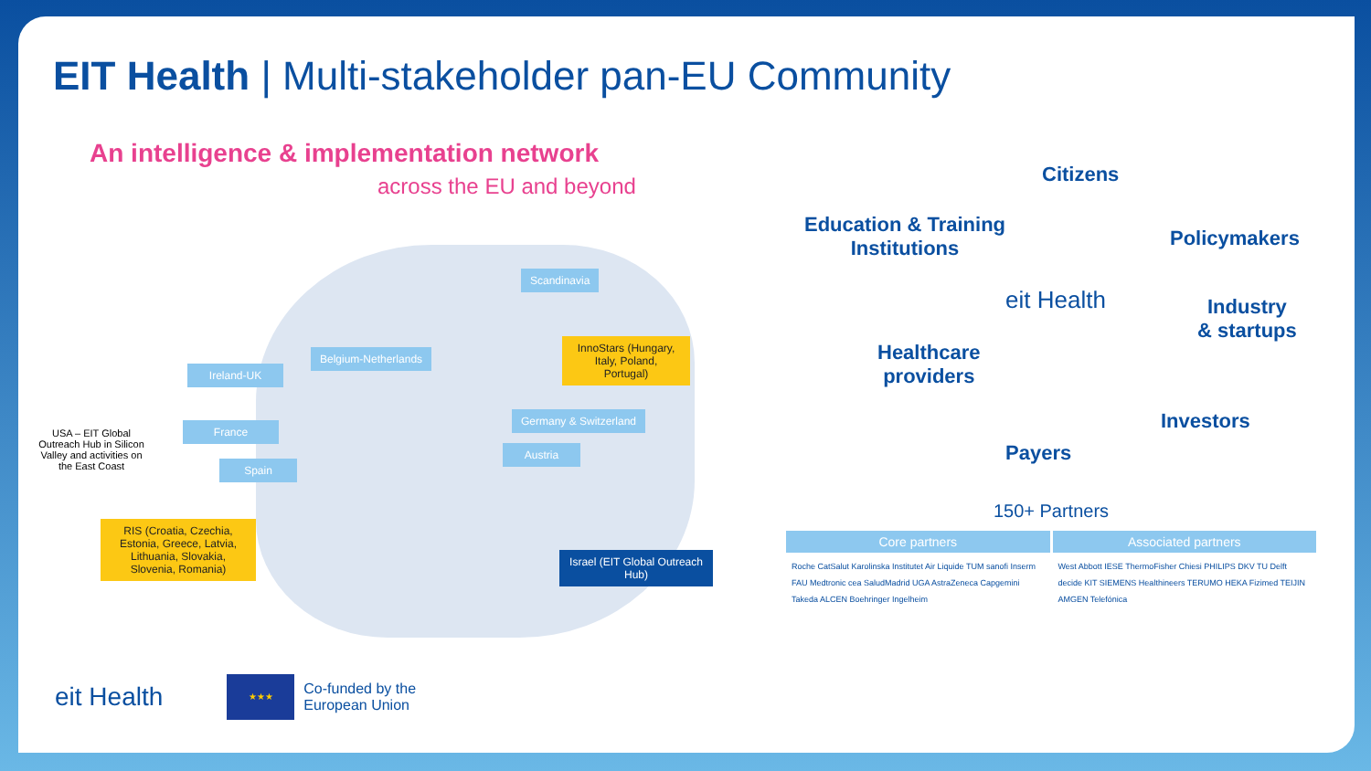EIT Health | Multi-stakeholder pan-EU Community
An intelligence & implementation network
across the EU and beyond
Scandinavia
InnoStars (Hungary, Italy, Poland, Portugal)
Belgium-Netherlands
Ireland-UK
Germany & Switzerland
France
Austria
Spain
USA – EIT Global Outreach Hub in Silicon Valley and activities on the East Coast
RIS (Croatia, Czechia, Estonia, Greece, Latvia, Lithuania, Slovakia, Slovenia, Romania)
Israel (EIT Global Outreach Hub)
Citizens
Education & Training
Institutions
Policymakers
eit Health
Industry
& startups
Healthcare
providers
Investors
Payers
150+ Partners
Core partners Associated partners
Roche CatSalut Karolinska Institutet Air Liquide TUM sanofi Inserm FAU Medtronic cea SaludMadrid UGA AstraZeneca Capgemini Takeda ALCEN Boehringer Ingelheim
West Abbott IESE ThermoFisher Chiesi PHILIPS DKV TU Delft decide KIT SIEMENS Healthineers TERUMO HEKA Fizimed TEIJIN AMGEN Telefónica
eit Health
★★★
Co-funded by the
European Union